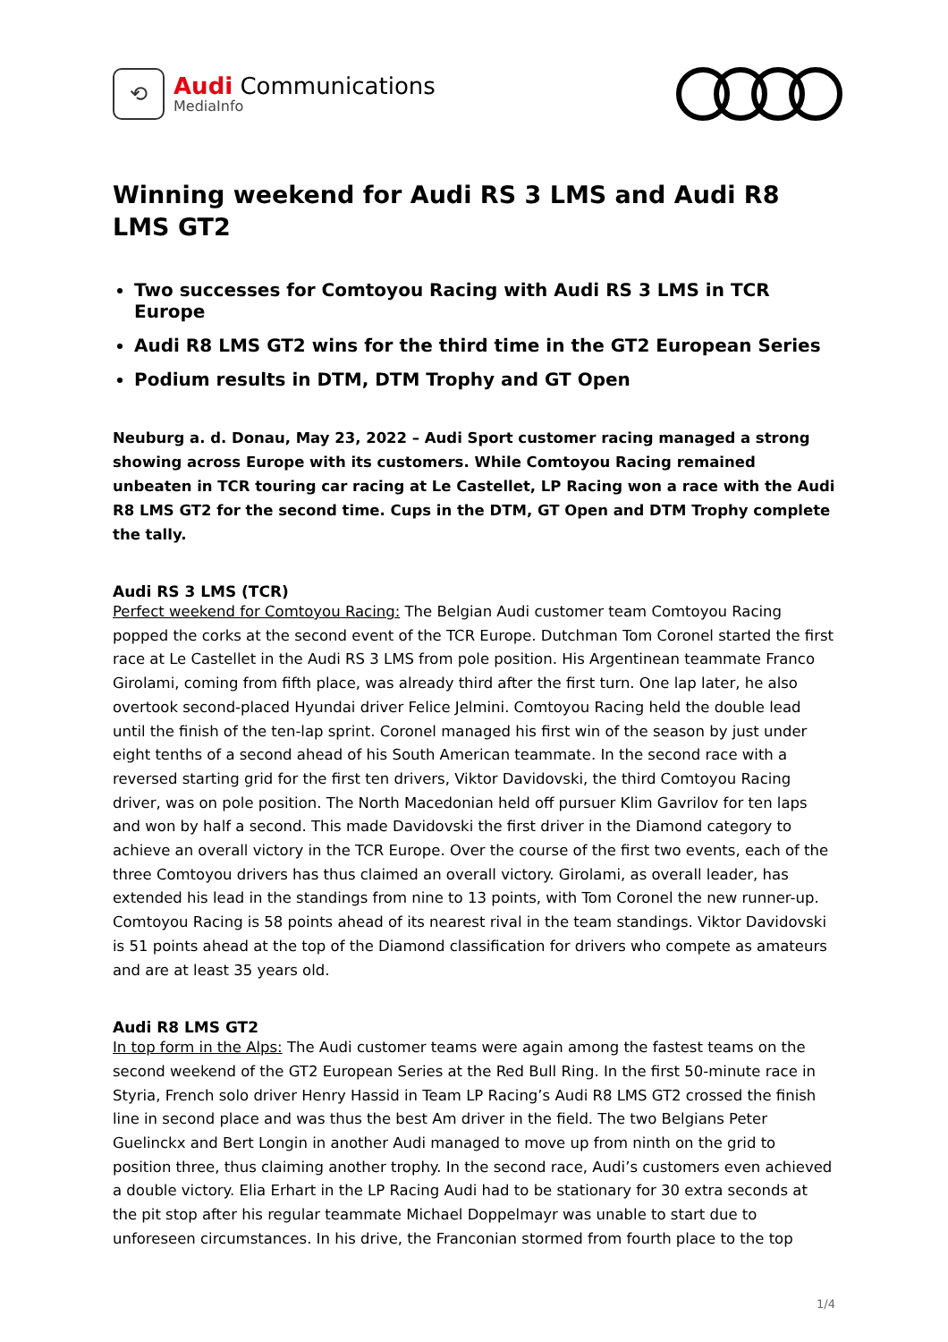⟲
Audi Communications
MediaInfo
Winning weekend for Audi RS 3 LMS and Audi R8 LMS GT2
Two successes for Comtoyou Racing with Audi RS 3 LMS in TCR Europe
Audi R8 LMS GT2 wins for the third time in the GT2 European Series
Podium results in DTM, DTM Trophy and GT Open
Neuburg a. d. Donau, May 23, 2022 – Audi Sport customer racing managed a strong showing across Europe with its customers. While Comtoyou Racing remained unbeaten in TCR touring car racing at Le Castellet, LP Racing won a race with the Audi R8 LMS GT2 for the second time. Cups in the DTM, GT Open and DTM Trophy complete the tally.
Audi RS 3 LMS (TCR)
Perfect weekend for Comtoyou Racing: The Belgian Audi customer team Comtoyou Racing popped the corks at the second event of the TCR Europe. Dutchman Tom Coronel started the first race at Le Castellet in the Audi RS 3 LMS from pole position. His Argentinean teammate Franco Girolami, coming from fifth place, was already third after the first turn. One lap later, he also overtook second-placed Hyundai driver Felice Jelmini. Comtoyou Racing held the double lead until the finish of the ten-lap sprint. Coronel managed his first win of the season by just under eight tenths of a second ahead of his South American teammate. In the second race with a reversed starting grid for the first ten drivers, Viktor Davidovski, the third Comtoyou Racing driver, was on pole position. The North Macedonian held off pursuer Klim Gavrilov for ten laps and won by half a second. This made Davidovski the first driver in the Diamond category to achieve an overall victory in the TCR Europe. Over the course of the first two events, each of the three Comtoyou drivers has thus claimed an overall victory. Girolami, as overall leader, has extended his lead in the standings from nine to 13 points, with Tom Coronel the new runner-up. Comtoyou Racing is 58 points ahead of its nearest rival in the team standings. Viktor Davidovski is 51 points ahead at the top of the Diamond classification for drivers who compete as amateurs and are at least 35 years old.
Audi R8 LMS GT2
In top form in the Alps: The Audi customer teams were again among the fastest teams on the second weekend of the GT2 European Series at the Red Bull Ring. In the first 50-minute race in Styria, French solo driver Henry Hassid in Team LP Racing’s Audi R8 LMS GT2 crossed the finish line in second place and was thus the best Am driver in the field. The two Belgians Peter Guelinckx and Bert Longin in another Audi managed to move up from ninth on the grid to position three, thus claiming another trophy. In the second race, Audi’s customers even achieved a double victory. Elia Erhart in the LP Racing Audi had to be stationary for 30 extra seconds at the pit stop after his regular teammate Michael Doppelmayr was unable to start due to unforeseen circumstances. In his drive, the Franconian stormed from fourth place to the top
1/4